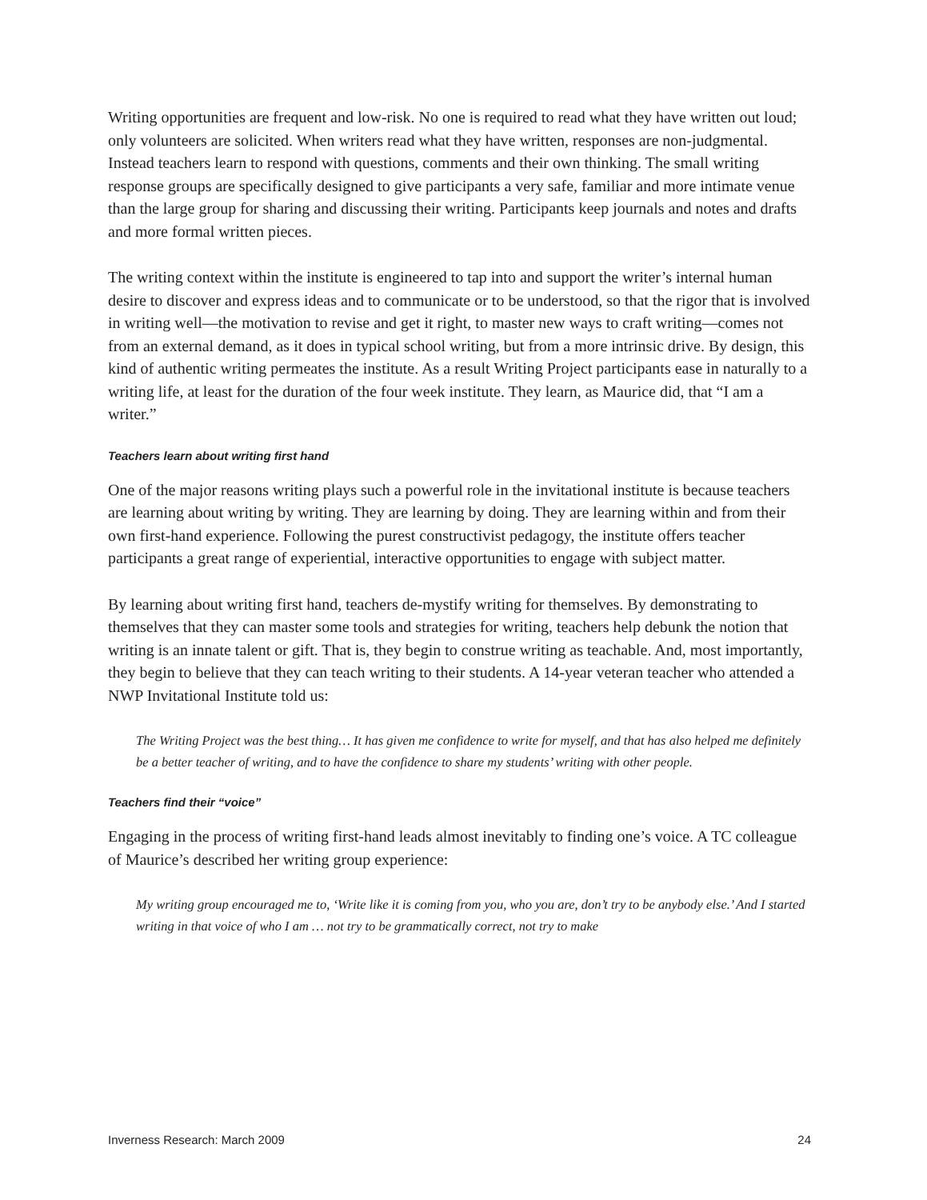Writing opportunities are frequent and low-risk. No one is required to read what they have written out loud; only volunteers are solicited. When writers read what they have written, responses are non-judgmental. Instead teachers learn to respond with questions, comments and their own thinking. The small writing response groups are specifically designed to give participants a very safe, familiar and more intimate venue than the large group for sharing and discussing their writing. Participants keep journals and notes and drafts and more formal written pieces.
The writing context within the institute is engineered to tap into and support the writer’s internal human desire to discover and express ideas and to communicate or to be understood, so that the rigor that is involved in writing well—the motivation to revise and get it right, to master new ways to craft writing—comes not from an external demand, as it does in typical school writing, but from a more intrinsic drive. By design, this kind of authentic writing permeates the institute. As a result Writing Project participants ease in naturally to a writing life, at least for the duration of the four week institute. They learn, as Maurice did, that “I am a writer.”
Teachers learn about writing first hand
One of the major reasons writing plays such a powerful role in the invitational institute is because teachers are learning about writing by writing. They are learning by doing. They are learning within and from their own first-hand experience. Following the purest constructivist pedagogy, the institute offers teacher participants a great range of experiential, interactive opportunities to engage with subject matter.
By learning about writing first hand, teachers de-mystify writing for themselves. By demonstrating to themselves that they can master some tools and strategies for writing, teachers help debunk the notion that writing is an innate talent or gift. That is, they begin to construe writing as teachable. And, most importantly, they begin to believe that they can teach writing to their students. A 14-year veteran teacher who attended a NWP Invitational Institute told us:
The Writing Project was the best thing… It has given me confidence to write for myself, and that has also helped me definitely be a better teacher of writing, and to have the confidence to share my students’ writing with other people.
Teachers find their “voice”
Engaging in the process of writing first-hand leads almost inevitably to finding one’s voice. A TC colleague of Maurice’s described her writing group experience:
My writing group encouraged me to, ‘Write like it is coming from you, who you are, don’t try to be anybody else.’ And I started writing in that voice of who I am … not try to be grammatically correct, not try to make
Inverness Research: March 2009 24